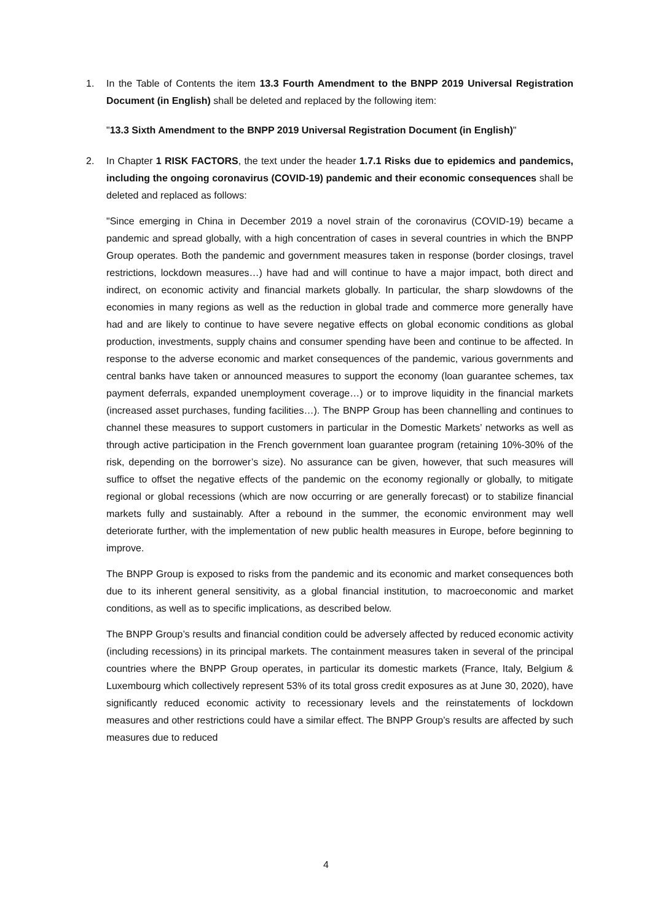1. In the Table of Contents the item 13.3 Fourth Amendment to the BNPP 2019 Universal Registration Document (in English) shall be deleted and replaced by the following item:
"13.3 Sixth Amendment to the BNPP 2019 Universal Registration Document (in English)"
2. In Chapter 1 RISK FACTORS, the text under the header 1.7.1 Risks due to epidemics and pandemics, including the ongoing coronavirus (COVID-19) pandemic and their economic consequences shall be deleted and replaced as follows:
"Since emerging in China in December 2019 a novel strain of the coronavirus (COVID-19) became a pandemic and spread globally, with a high concentration of cases in several countries in which the BNPP Group operates. Both the pandemic and government measures taken in response (border closings, travel restrictions, lockdown measures…) have had and will continue to have a major impact, both direct and indirect, on economic activity and financial markets globally. In particular, the sharp slowdowns of the economies in many regions as well as the reduction in global trade and commerce more generally have had and are likely to continue to have severe negative effects on global economic conditions as global production, investments, supply chains and consumer spending have been and continue to be affected. In response to the adverse economic and market consequences of the pandemic, various governments and central banks have taken or announced measures to support the economy (loan guarantee schemes, tax payment deferrals, expanded unemployment coverage…) or to improve liquidity in the financial markets (increased asset purchases, funding facilities…). The BNPP Group has been channelling and continues to channel these measures to support customers in particular in the Domestic Markets’ networks as well as through active participation in the French government loan guarantee program (retaining 10%-30% of the risk, depending on the borrower’s size). No assurance can be given, however, that such measures will suffice to offset the negative effects of the pandemic on the economy regionally or globally, to mitigate regional or global recessions (which are now occurring or are generally forecast) or to stabilize financial markets fully and sustainably. After a rebound in the summer, the economic environment may well deteriorate further, with the implementation of new public health measures in Europe, before beginning to improve.
The BNPP Group is exposed to risks from the pandemic and its economic and market consequences both due to its inherent general sensitivity, as a global financial institution, to macroeconomic and market conditions, as well as to specific implications, as described below.
The BNPP Group’s results and financial condition could be adversely affected by reduced economic activity (including recessions) in its principal markets. The containment measures taken in several of the principal countries where the BNPP Group operates, in particular its domestic markets (France, Italy, Belgium & Luxembourg which collectively represent 53% of its total gross credit exposures as at June 30, 2020), have significantly reduced economic activity to recessionary levels and the reinstatements of lockdown measures and other restrictions could have a similar effect. The BNPP Group’s results are affected by such measures due to reduced
4